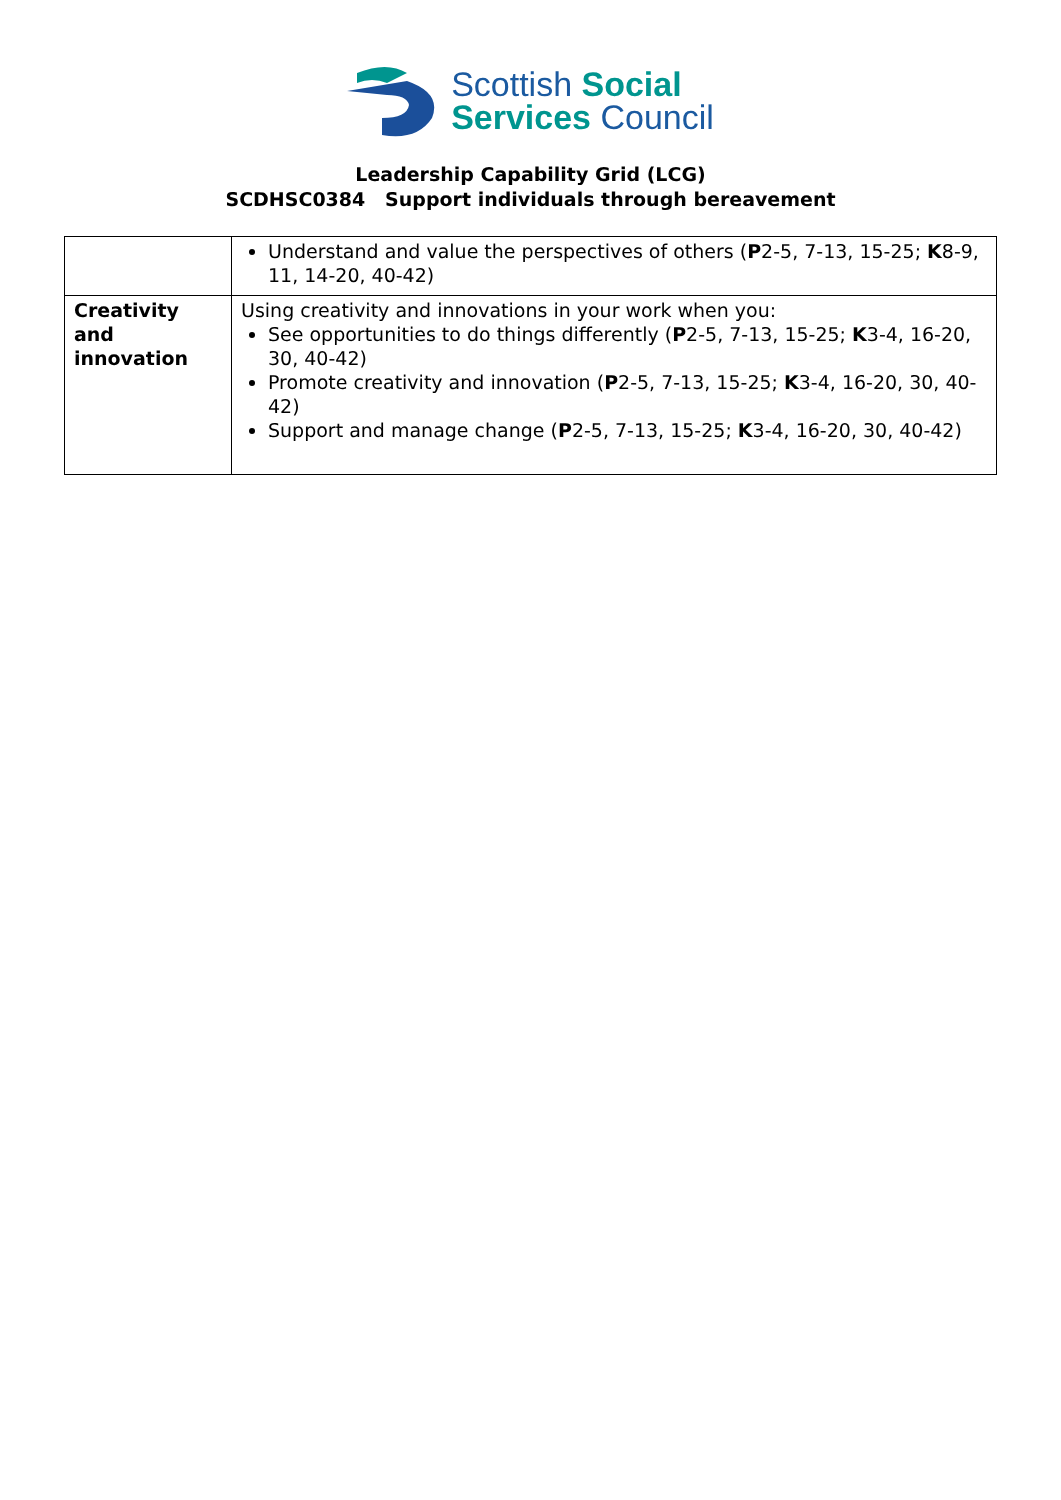Scottish Social
Services Council
Leadership Capability Grid (LCG)
SCDHSC0384 Support individuals through bereavement
| | Understand and value the perspectives of others ( P 2-5, 7-13, 15-25; K 8-9, 11, 14-20, 40-42) |
| Creativity and innovation | Using creativity and innovations in your work when you: See opportunities to do things differently ( P 2-5, 7-13, 15-25; K 3-4, 16-20, 30, 40-42) Promote creativity and innovation ( P 2-5, 7-13, 15-25; K 3-4, 16-20, 30, 40-42) Support and manage change ( P 2-5, 7-13, 15-25; K 3-4, 16-20, 30, 40-42) |